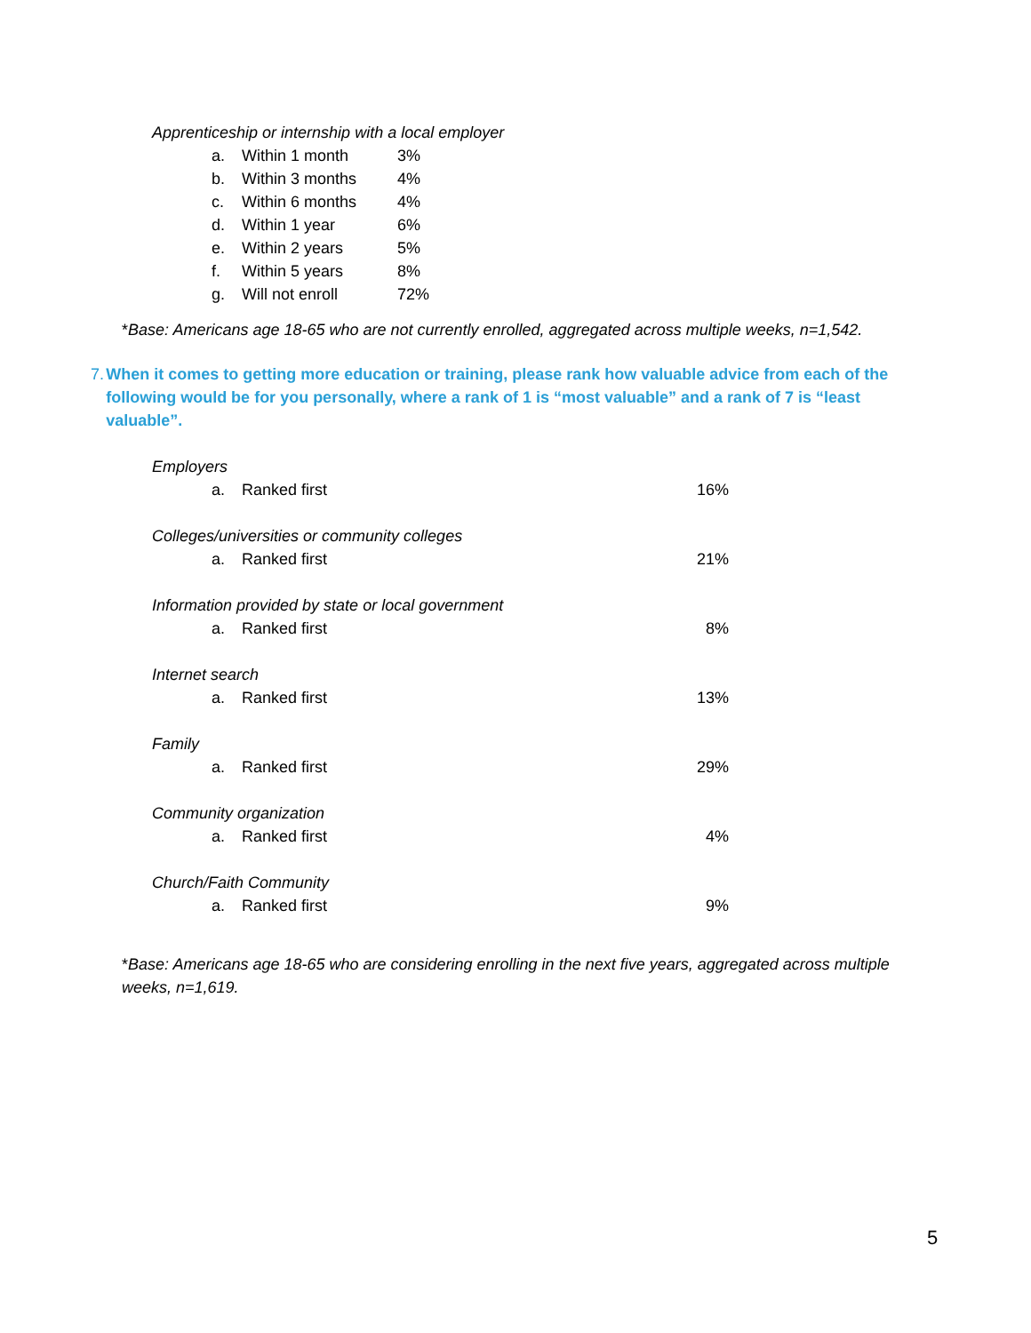Apprenticeship or internship with a local employer
| a. | Within 1 month | 3% |
| b. | Within 3 months | 4% |
| c. | Within 6 months | 4% |
| d. | Within 1 year | 6% |
| e. | Within 2 years | 5% |
| f. | Within 5 years | 8% |
| g. | Will not enroll | 72% |
*Base: Americans age 18-65 who are not currently enrolled, aggregated across multiple weeks, n=1,542.
7. When it comes to getting more education or training, please rank how valuable advice from each of the following would be for you personally, where a rank of 1 is “most valuable” and a rank of 7 is “least valuable”.
Employers
| a. | Ranked first | 16% |
Colleges/universities or community colleges
| a. | Ranked first | 21% |
Information provided by state or local government
| a. | Ranked first | 8% |
Internet search
| a. | Ranked first | 13% |
Family
| a. | Ranked first | 29% |
Community organization
| a. | Ranked first | 4% |
Church/Faith Community
| a. | Ranked first | 9% |
*Base: Americans age 18-65 who are considering enrolling in the next five years, aggregated across multiple weeks, n=1,619.
5